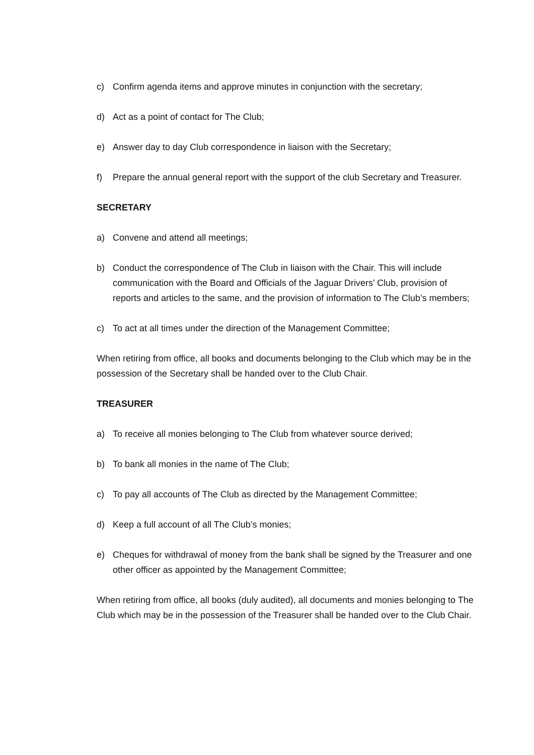c) Confirm agenda items and approve minutes in conjunction with the secretary;
d) Act as a point of contact for The Club;
e) Answer day to day Club correspondence in liaison with the Secretary;
f) Prepare the annual general report with the support of the club Secretary and Treasurer.
SECRETARY
a) Convene and attend all meetings;
b) Conduct the correspondence of The Club in liaison with the Chair. This will include communication with the Board and Officials of the Jaguar Drivers’ Club, provision of reports and articles to the same, and the provision of information to The Club’s members;
c) To act at all times under the direction of the Management Committee;
When retiring from office, all books and documents belonging to the Club which may be in the possession of the Secretary shall be handed over to the Club Chair.
TREASURER
a) To receive all monies belonging to The Club from whatever source derived;
b) To bank all monies in the name of The Club;
c) To pay all accounts of The Club as directed by the Management Committee;
d) Keep a full account of all The Club’s monies;
e) Cheques for withdrawal of money from the bank shall be signed by the Treasurer and one other officer as appointed by the Management Committee;
When retiring from office, all books (duly audited), all documents and monies belonging to The Club which may be in the possession of the Treasurer shall be handed over to the Club Chair.